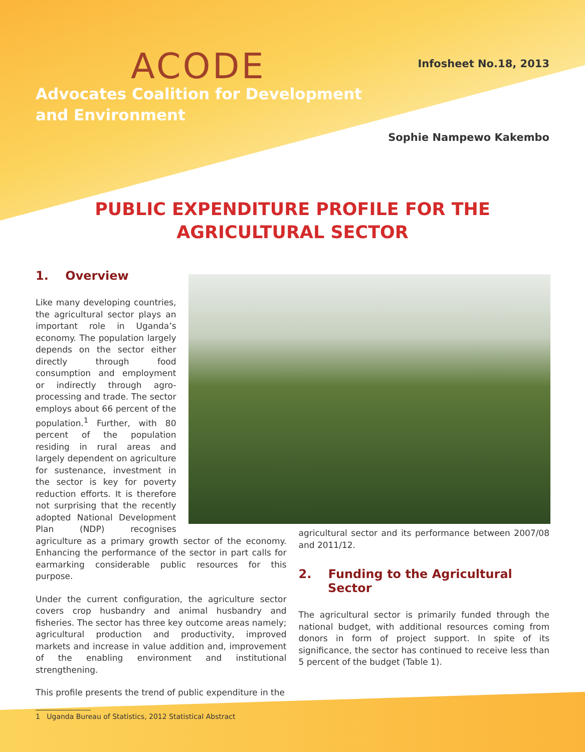ACODE
Advocates Coalition for Development
and Environment
Infosheet No.18, 2013
Sophie Nampewo Kakembo
PUBLIC EXPENDITURE PROFILE FOR THE
AGRICULTURAL SECTOR
1. Overview
Like many developing countries, the agricultural sector plays an important role in Uganda’s economy. The population largely depends on the sector either directly through food consumption and employment or indirectly through agro-processing and trade. The sector employs about 66 percent of the population.<sup>1</sup> Further, with 80 percent of the population residing in rural areas and largely dependent on agriculture for sustenance, investment in the sector is key for poverty reduction efforts. It is therefore not surprising that the recently adopted National Development Plan (NDP) recognises agriculture as a primary growth sector of the economy. Enhancing the performance of the sector in part calls for earmarking considerable public resources for this purpose.
Under the current configuration, the agriculture sector covers crop husbandry and animal husbandry and fisheries. The sector has three key outcome areas namely; agricultural production and productivity, improved markets and increase in value addition and, improvement of the enabling environment and institutional strengthening.
This profile presents the trend of public expenditure in the
1 Uganda Bureau of Statistics, 2012 Statistical Abstract
agricultural sector and its performance between 2007/08 and 2011/12.
2. Funding to the Agricultural
Sector
The agricultural sector is primarily funded through the national budget, with additional resources coming from donors in form of project support. In spite of its significance, the sector has continued to receive less than 5 percent of the budget (Table 1).